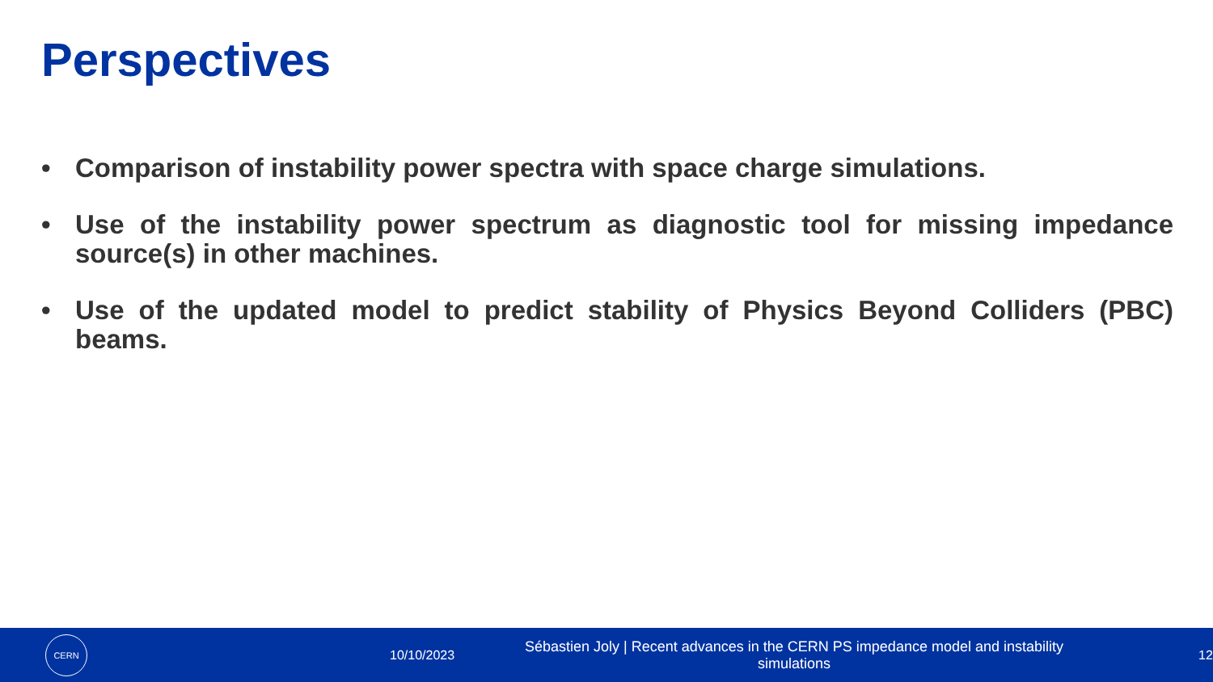Perspectives
• Comparison of instability power spectra with space charge simulations.
• Use of the instability power spectrum as diagnostic tool for missing impedance source(s) in other machines.
• Use of the updated model to predict stability of Physics Beyond Colliders (PBC) beams.
CERN
10/10/2023
Sébastien Joly | Recent advances in the CERN PS impedance model and instability simulations
12